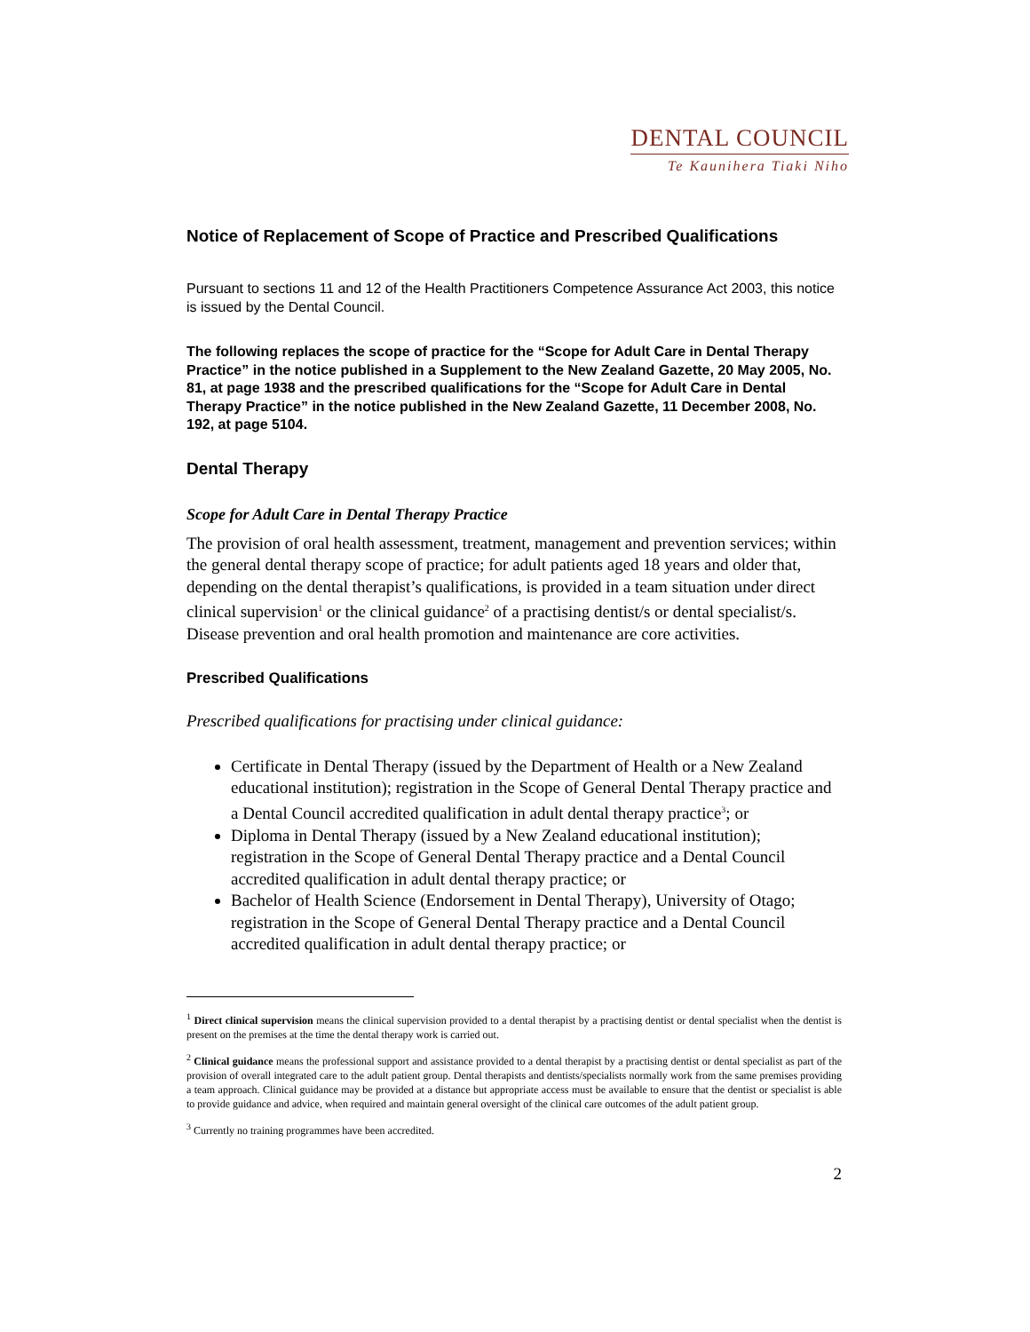DENTAL COUNCIL
Te Kaunihera Tiaki Niho
Notice of Replacement of Scope of Practice and Prescribed Qualifications
Pursuant to sections 11 and 12 of the Health Practitioners Competence Assurance Act 2003, this notice is issued by the Dental Council.
The following replaces the scope of practice for the “Scope for Adult Care in Dental Therapy Practice” in the notice published in a Supplement to the New Zealand Gazette, 20 May 2005, No. 81, at page 1938 and the prescribed qualifications for the “Scope for Adult Care in Dental Therapy Practice” in the notice published in the New Zealand Gazette, 11 December 2008, No. 192, at page 5104.
Dental Therapy
Scope for Adult Care in Dental Therapy Practice
The provision of oral health assessment, treatment, management and prevention services; within the general dental therapy scope of practice; for adult patients aged 18 years and older that, depending on the dental therapist’s qualifications, is provided in a team situation under direct clinical supervision<sup>1</sup> or the clinical guidance<sup>2</sup> of a practising dentist/s or dental specialist/s. Disease prevention and oral health promotion and maintenance are core activities.
Prescribed Qualifications
Prescribed qualifications for practising under clinical guidance:
Certificate in Dental Therapy (issued by the Department of Health or a New Zealand educational institution); registration in the Scope of General Dental Therapy practice and a Dental Council accredited qualification in adult dental therapy practice<sup>3</sup>; or
Diploma in Dental Therapy (issued by a New Zealand educational institution); registration in the Scope of General Dental Therapy practice and a Dental Council accredited qualification in adult dental therapy practice; or
Bachelor of Health Science (Endorsement in Dental Therapy), University of Otago; registration in the Scope of General Dental Therapy practice and a Dental Council accredited qualification in adult dental therapy practice; or
<sup>1</sup> Direct clinical supervision means the clinical supervision provided to a dental therapist by a practising dentist or dental specialist when the dentist is present on the premises at the time the dental therapy work is carried out.
<sup>2</sup> Clinical guidance means the professional support and assistance provided to a dental therapist by a practising dentist or dental specialist as part of the provision of overall integrated care to the adult patient group. Dental therapists and dentists/specialists normally work from the same premises providing a team approach. Clinical guidance may be provided at a distance but appropriate access must be available to ensure that the dentist or specialist is able to provide guidance and advice, when required and maintain general oversight of the clinical care outcomes of the adult patient group.
<sup>3</sup> Currently no training programmes have been accredited.
2